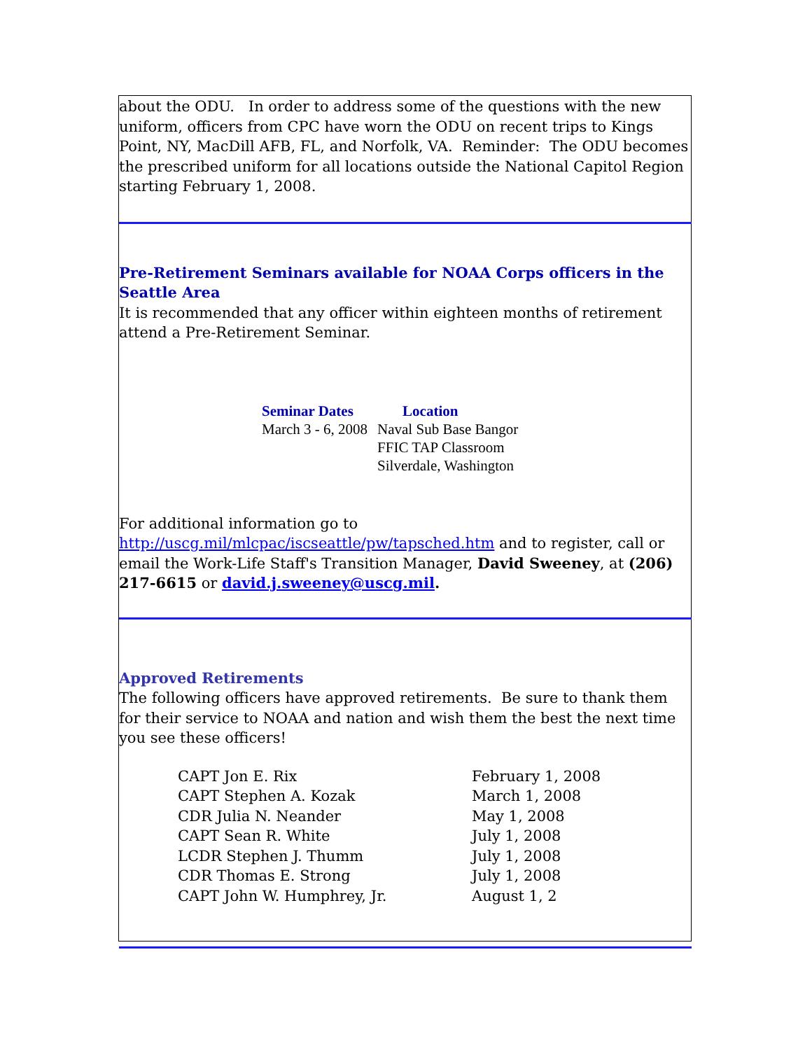about the ODU. In order to address some of the questions with the new uniform, officers from CPC have worn the ODU on recent trips to Kings Point, NY, MacDill AFB, FL, and Norfolk, VA. Reminder: The ODU becomes the prescribed uniform for all locations outside the National Capitol Region starting February 1, 2008.
Pre-Retirement Seminars available for NOAA Corps officers in the Seattle Area
It is recommended that any officer within eighteen months of retirement attend a Pre-Retirement Seminar.
| Seminar Dates | Location |
| --- | --- |
| March 3 - 6, 2008 | Naval Sub Base Bangor FFIC TAP Classroom Silverdale, Washington |
For additional information go to http://uscg.mil/mlcpac/iscseattle/pw/tapsched.htm and to register, call or email the Work-Life Staff's Transition Manager, David Sweeney, at (206) 217-6615 or david.j.sweeney@uscg.mil.
Approved Retirements
The following officers have approved retirements. Be sure to thank them for their service to NOAA and nation and wish them the best the next time you see these officers!
| CAPT Jon E. Rix | February 1, 2008 |
| CAPT Stephen A. Kozak | March 1, 2008 |
| CDR Julia N. Neander | May 1, 2008 |
| CAPT Sean R. White | July 1, 2008 |
| LCDR Stephen J. Thumm | July 1, 2008 |
| CDR Thomas E. Strong | July 1, 2008 |
| CAPT John W. Humphrey, Jr. | August 1, 2 |